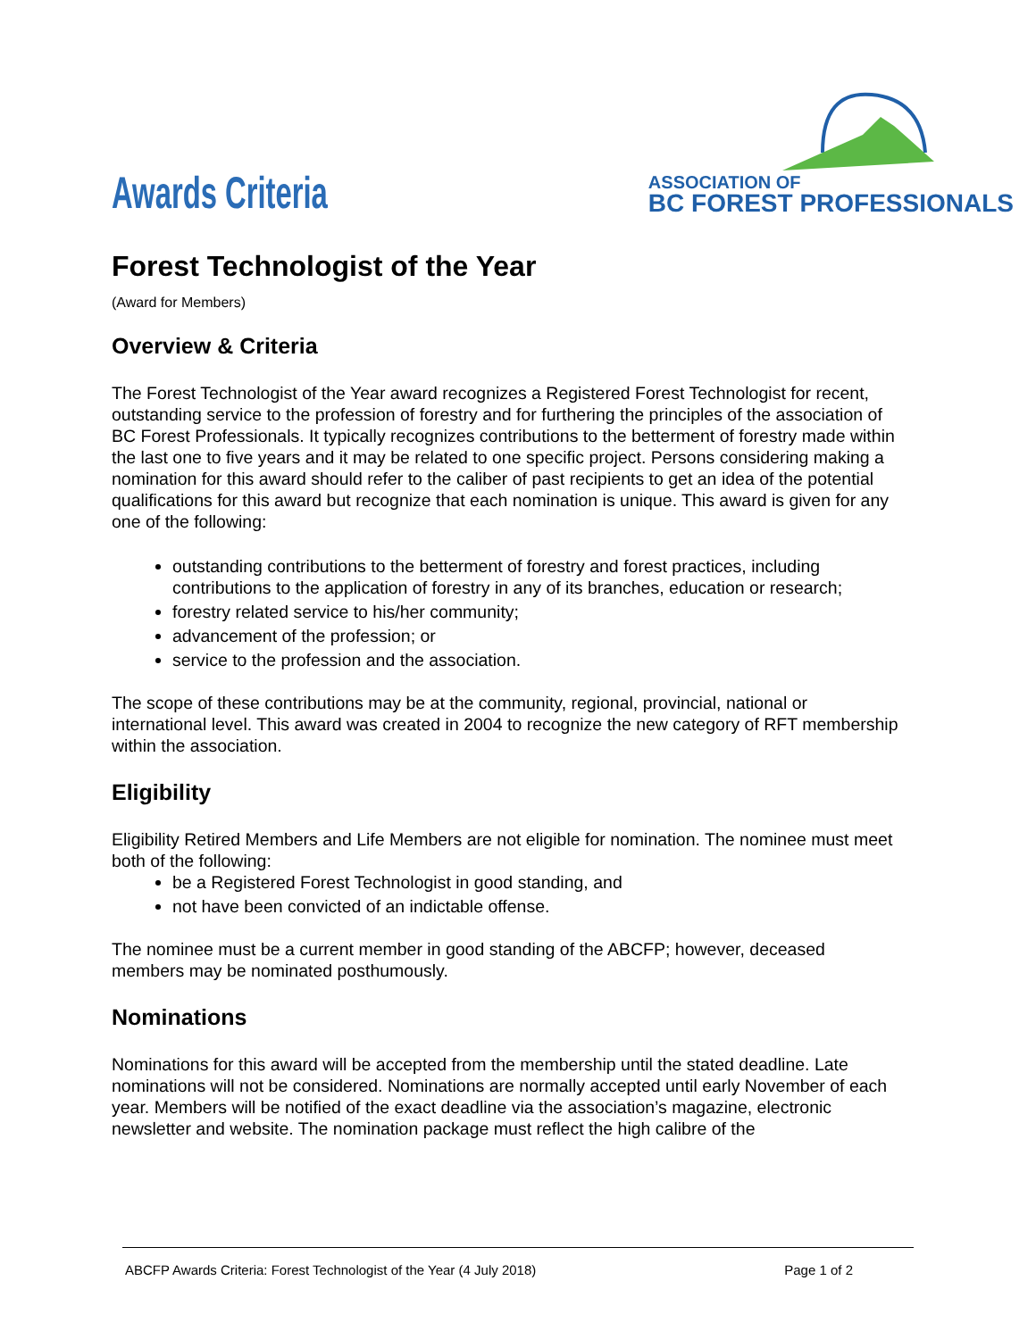Awards Criteria
ASSOCIATION OF
BC FOREST PROFESSIONALS
Forest Technologist of the Year
(Award for Members)
Overview & Criteria
The Forest Technologist of the Year award recognizes a Registered Forest Technologist for recent, outstanding service to the profession of forestry and for furthering the principles of the association of BC Forest Professionals. It typically recognizes contributions to the betterment of forestry made within the last one to five years and it may be related to one specific project. Persons considering making a nomination for this award should refer to the caliber of past recipients to get an idea of the potential qualifications for this award but recognize that each nomination is unique. This award is given for any one of the following:
outstanding contributions to the betterment of forestry and forest practices, including contributions to the application of forestry in any of its branches, education or research;
forestry related service to his/her community;
advancement of the profession; or
service to the profession and the association.
The scope of these contributions may be at the community, regional, provincial, national or international level. This award was created in 2004 to recognize the new category of RFT membership within the association.
Eligibility
Eligibility Retired Members and Life Members are not eligible for nomination. The nominee must meet both of the following:
be a Registered Forest Technologist in good standing, and
not have been convicted of an indictable offense.
The nominee must be a current member in good standing of the ABCFP; however, deceased members may be nominated posthumously.
Nominations
Nominations for this award will be accepted from the membership until the stated deadline. Late nominations will not be considered. Nominations are normally accepted until early November of each year. Members will be notified of the exact deadline via the association’s magazine, electronic newsletter and website. The nomination package must reflect the high calibre of the
ABCFP Awards Criteria: Forest Technologist of the Year (4 July 2018) Page 1 of 2